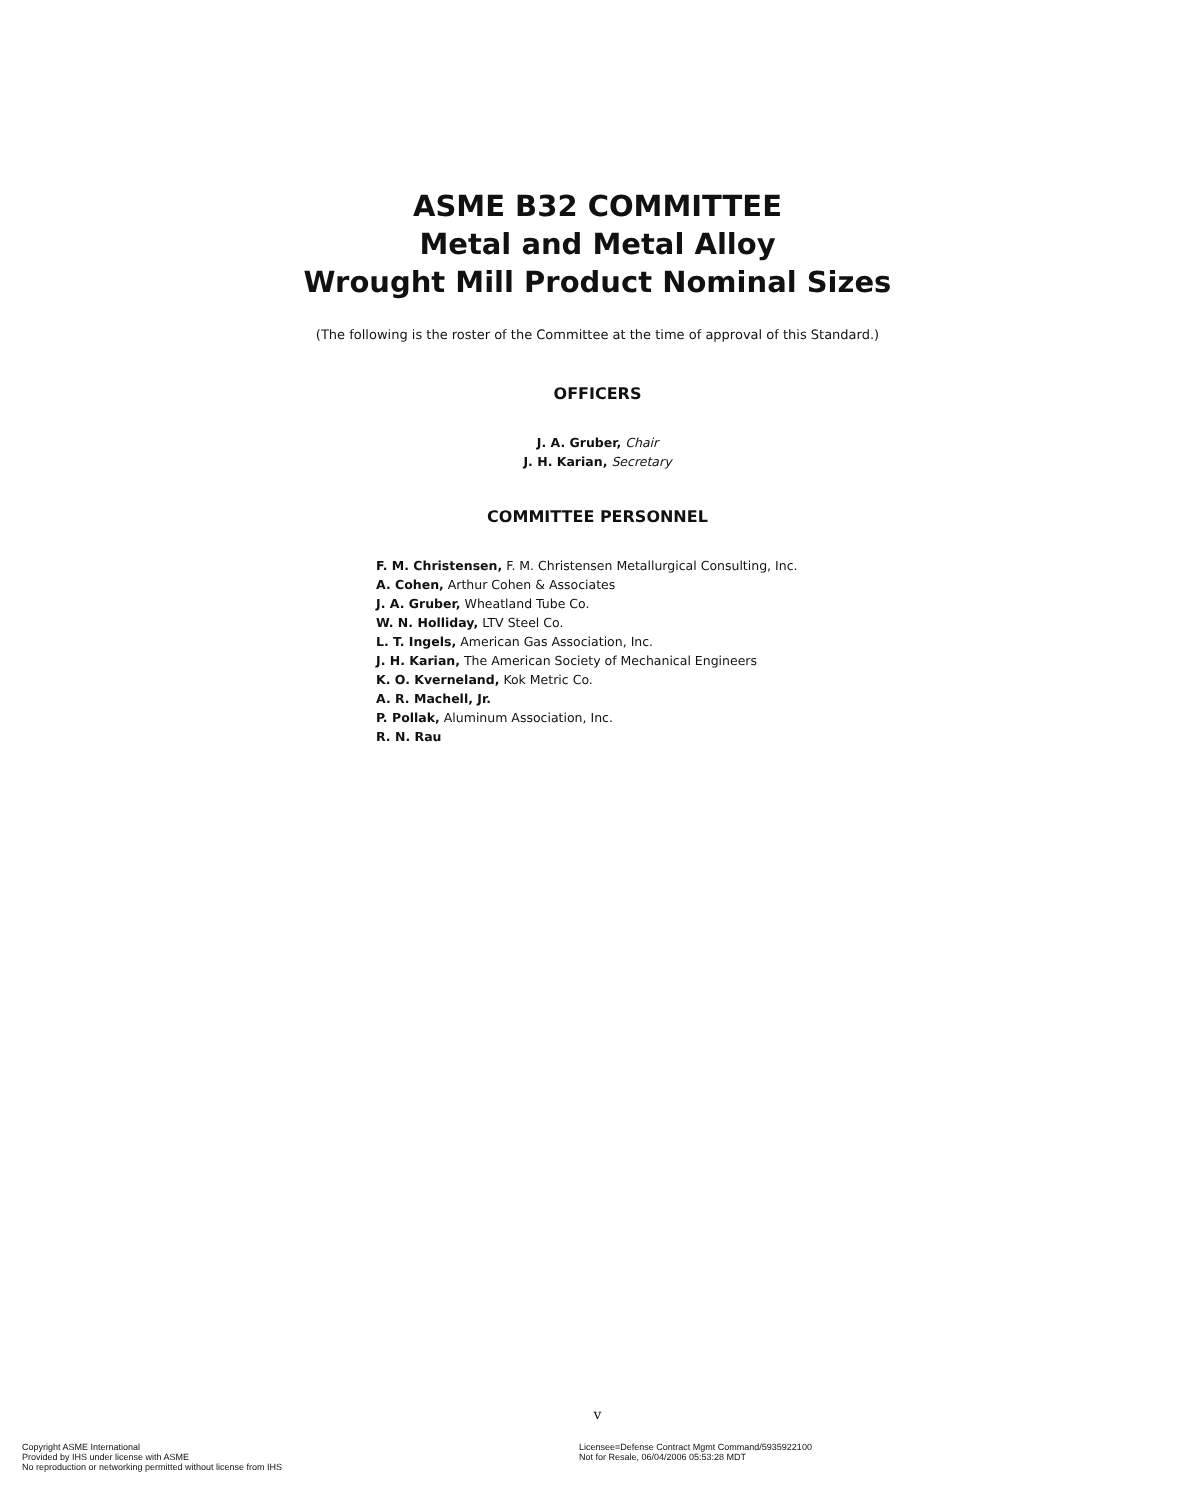ASME B32 COMMITTEE
Metal and Metal Alloy
Wrought Mill Product Nominal Sizes
(The following is the roster of the Committee at the time of approval of this Standard.)
OFFICERS
J. A. Gruber, Chair
J. H. Karian, Secretary
COMMITTEE PERSONNEL
F. M. Christensen, F. M. Christensen Metallurgical Consulting, Inc.
A. Cohen, Arthur Cohen & Associates
J. A. Gruber, Wheatland Tube Co.
W. N. Holliday, LTV Steel Co.
L. T. Ingels, American Gas Association, Inc.
J. H. Karian, The American Society of Mechanical Engineers
K. O. Kverneland, Kok Metric Co.
A. R. Machell, Jr.
P. Pollak, Aluminum Association, Inc.
R. N. Rau
v
Copyright ASME International
Provided by IHS under license with ASME
No reproduction or networking permitted without license from IHS
Licensee=Defense Contract Mgmt Command/5935922100
Not for Resale, 06/04/2006 05:53:28 MDT